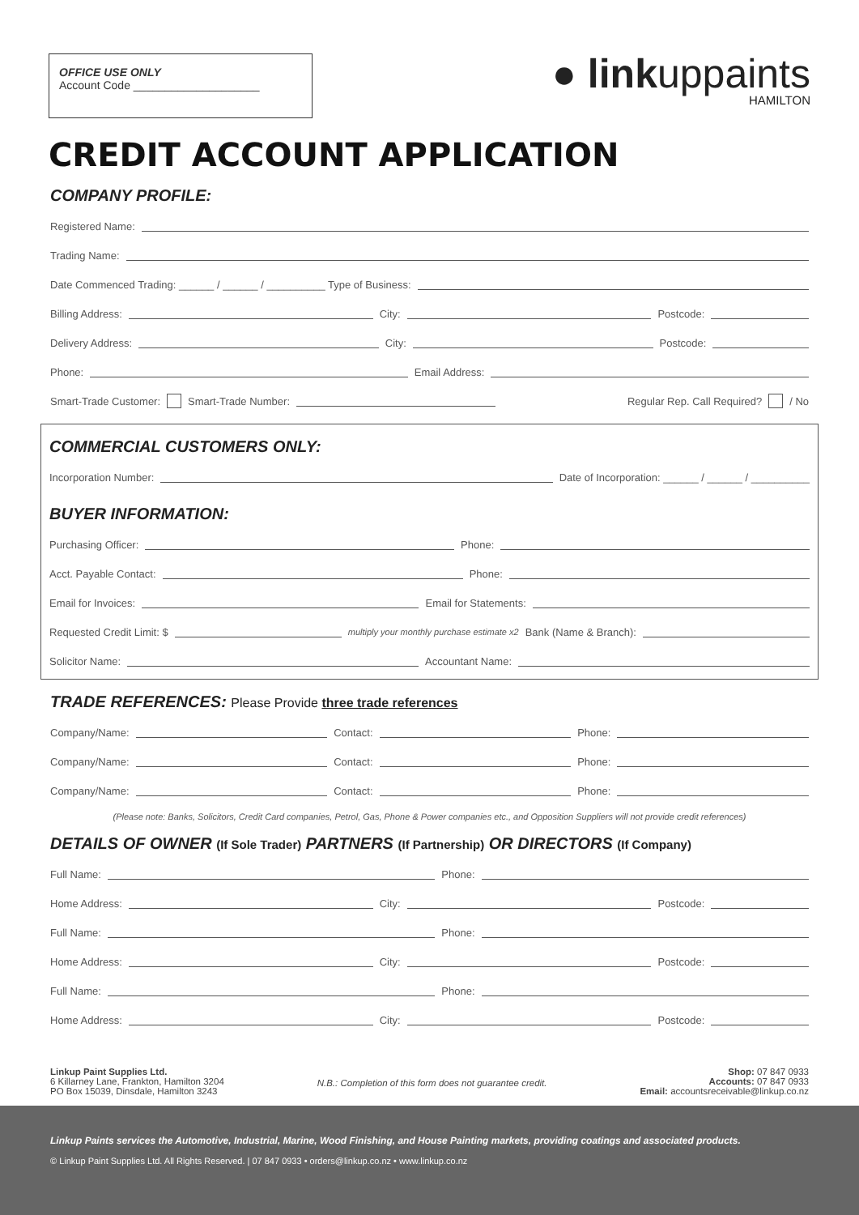OFFICE USE ONLY
Account Code ____________________
● linkuppaints
HAMILTON
CREDIT ACCOUNT APPLICATION
COMPANY PROFILE:
Registered Name:
Trading Name:
Date Commenced Trading: ______ / ______ / __________ Type of Business:
Billing Address: City: Postcode:
Delivery Address: City: Postcode:
Phone: Email Address:
Smart-Trade Customer: Smart-Trade Number: Regular Rep. Call Required? / No
COMMERCIAL CUSTOMERS ONLY:
Incorporation Number: Date of Incorporation: ______ / ______ / __________
BUYER INFORMATION:
Purchasing Officer: Phone:
Acct. Payable Contact: Phone:
Email for Invoices: Email for Statements:
Requested Credit Limit: $ multiply your monthly purchase estimate x2 Bank (Name & Branch):
Solicitor Name: Accountant Name:
TRADE REFERENCES: Please Provide three trade references
Company/Name: Contact: Phone:
Company/Name: Contact: Phone:
Company/Name: Contact: Phone:
(Please note: Banks, Solicitors, Credit Card companies, Petrol, Gas, Phone & Power companies etc., and Opposition Suppliers will not provide credit references)
DETAILS OF OWNER (If Sole Trader) PARTNERS (If Partnership) OR DIRECTORS (If Company)
Full Name: Phone:
Home Address: City: Postcode:
Full Name: Phone:
Home Address: City: Postcode:
Full Name: Phone:
Home Address: City: Postcode:
Linkup Paint Supplies Ltd.
6 Killarney Lane, Frankton, Hamilton 3204
PO Box 15039, Dinsdale, Hamilton 3243
N.B.: Completion of this form does not guarantee credit.
Shop: 07 847 0933
Accounts: 07 847 0933
Email: accountsreceivable@linkup.co.nz
Linkup Paints services the Automotive, Industrial, Marine, Wood Finishing, and House Painting markets, providing coatings and associated products.
© Linkup Paint Supplies Ltd. All Rights Reserved. | 07 847 0933 • orders@linkup.co.nz • www.linkup.co.nz